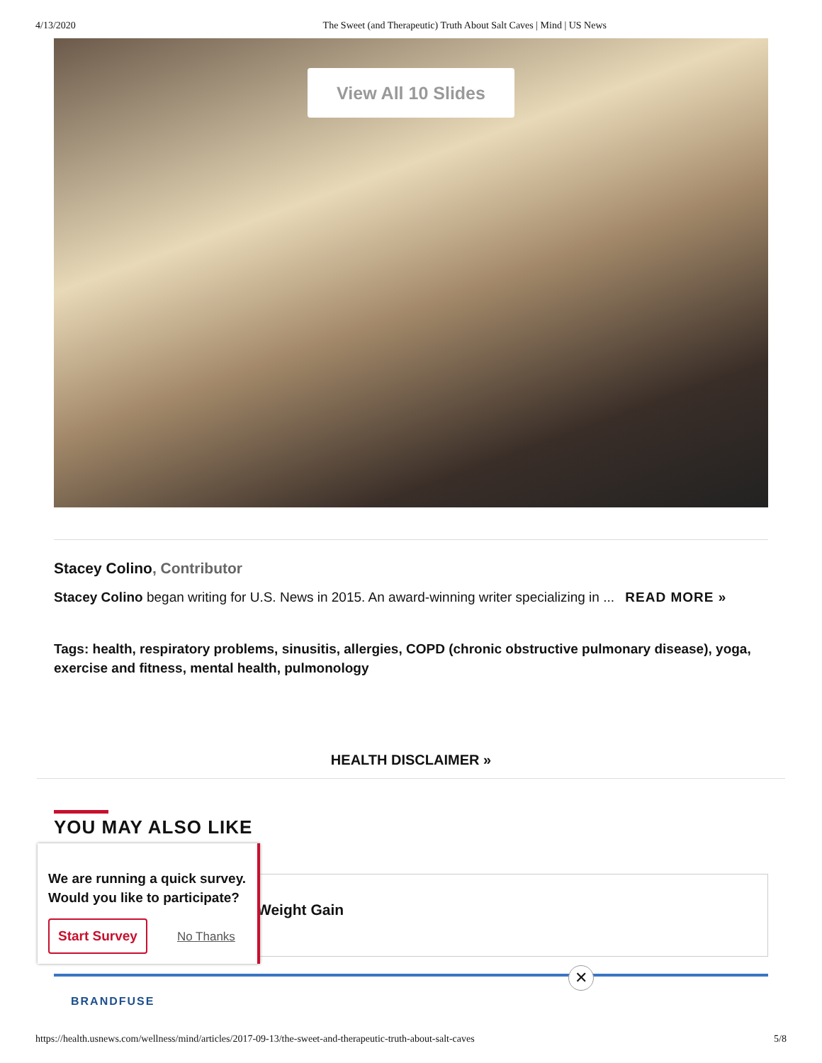4/13/2020 The Sweet (and Therapeutic) Truth About Salt Caves | Mind | US News
View All 10 Slides
Stacey Colino, Contributor
Stacey Colino began writing for U.S. News in 2015. An award-winning writer specializing in ... READ MORE »
Tags: health, respiratory problems, sinusitis, allergies, COPD (chronic obstructive pulmonary disease), yoga, exercise and fitness, mental health, pulmonology
HEALTH DISCLAIMER »
YOU MAY ALSO LIKE
Weight Gain
BRANDFUSE
✕
We are running a quick survey. Would you like to participate?
Start Survey No Thanks
https://health.usnews.com/wellness/mind/articles/2017-09-13/the-sweet-and-therapeutic-truth-about-salt-caves 5/8